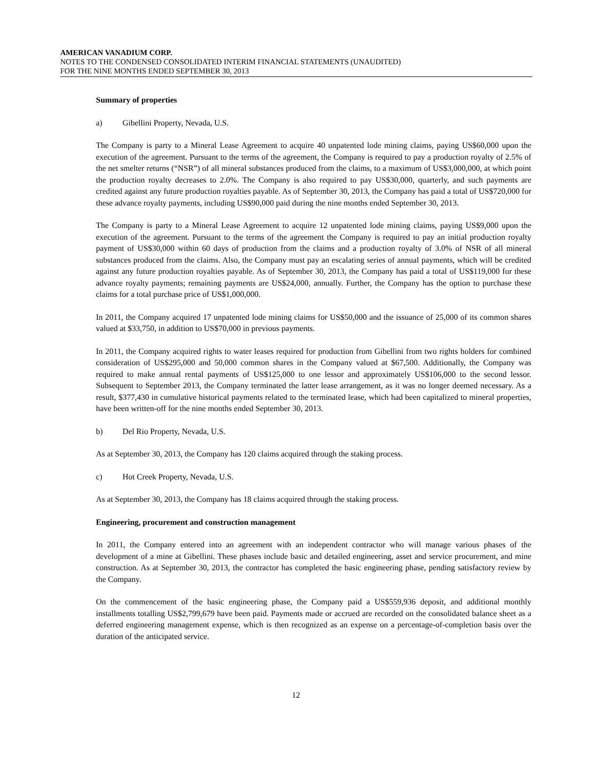AMERICAN VANADIUM CORP.
NOTES TO THE CONDENSED CONSOLIDATED INTERIM FINANCIAL STATEMENTS (UNAUDITED)
FOR THE NINE MONTHS ENDED SEPTEMBER 30, 2013
Summary of properties
a) Gibellini Property, Nevada, U.S.
The Company is party to a Mineral Lease Agreement to acquire 40 unpatented lode mining claims, paying US$60,000 upon the execution of the agreement. Pursuant to the terms of the agreement, the Company is required to pay a production royalty of 2.5% of the net smelter returns (“NSR”) of all mineral substances produced from the claims, to a maximum of US$3,000,000, at which point the production royalty decreases to 2.0%. The Company is also required to pay US$30,000, quarterly, and such payments are credited against any future production royalties payable. As of September 30, 2013, the Company has paid a total of US$720,000 for these advance royalty payments, including US$90,000 paid during the nine months ended September 30, 2013.
The Company is party to a Mineral Lease Agreement to acquire 12 unpatented lode mining claims, paying US$9,000 upon the execution of the agreement. Pursuant to the terms of the agreement the Company is required to pay an initial production royalty payment of US$30,000 within 60 days of production from the claims and a production royalty of 3.0% of NSR of all mineral substances produced from the claims. Also, the Company must pay an escalating series of annual payments, which will be credited against any future production royalties payable. As of September 30, 2013, the Company has paid a total of US$119,000 for these advance royalty payments; remaining payments are US$24,000, annually. Further, the Company has the option to purchase these claims for a total purchase price of US$1,000,000.
In 2011, the Company acquired 17 unpatented lode mining claims for US$50,000 and the issuance of 25,000 of its common shares valued at $33,750, in addition to US$70,000 in previous payments.
In 2011, the Company acquired rights to water leases required for production from Gibellini from two rights holders for combined consideration of US$295,000 and 50,000 common shares in the Company valued at $67,500. Additionally, the Company was required to make annual rental payments of US$125,000 to one lessor and approximately US$106,000 to the second lessor. Subsequent to September 2013, the Company terminated the latter lease arrangement, as it was no longer deemed necessary. As a result, $377,430 in cumulative historical payments related to the terminated lease, which had been capitalized to mineral properties, have been written-off for the nine months ended September 30, 2013.
b) Del Rio Property, Nevada, U.S.
As at September 30, 2013, the Company has 120 claims acquired through the staking process.
c) Hot Creek Property, Nevada, U.S.
As at September 30, 2013, the Company has 18 claims acquired through the staking process.
Engineering, procurement and construction management
In 2011, the Company entered into an agreement with an independent contractor who will manage various phases of the development of a mine at Gibellini. These phases include basic and detailed engineering, asset and service procurement, and mine construction. As at September 30, 2013, the contractor has completed the basic engineering phase, pending satisfactory review by the Company.
On the commencement of the basic engineering phase, the Company paid a US$559,936 deposit, and additional monthly installments totalling US$2,799,679 have been paid. Payments made or accrued are recorded on the consolidated balance sheet as a deferred engineering management expense, which is then recognized as an expense on a percentage-of-completion basis over the duration of the anticipated service.
12